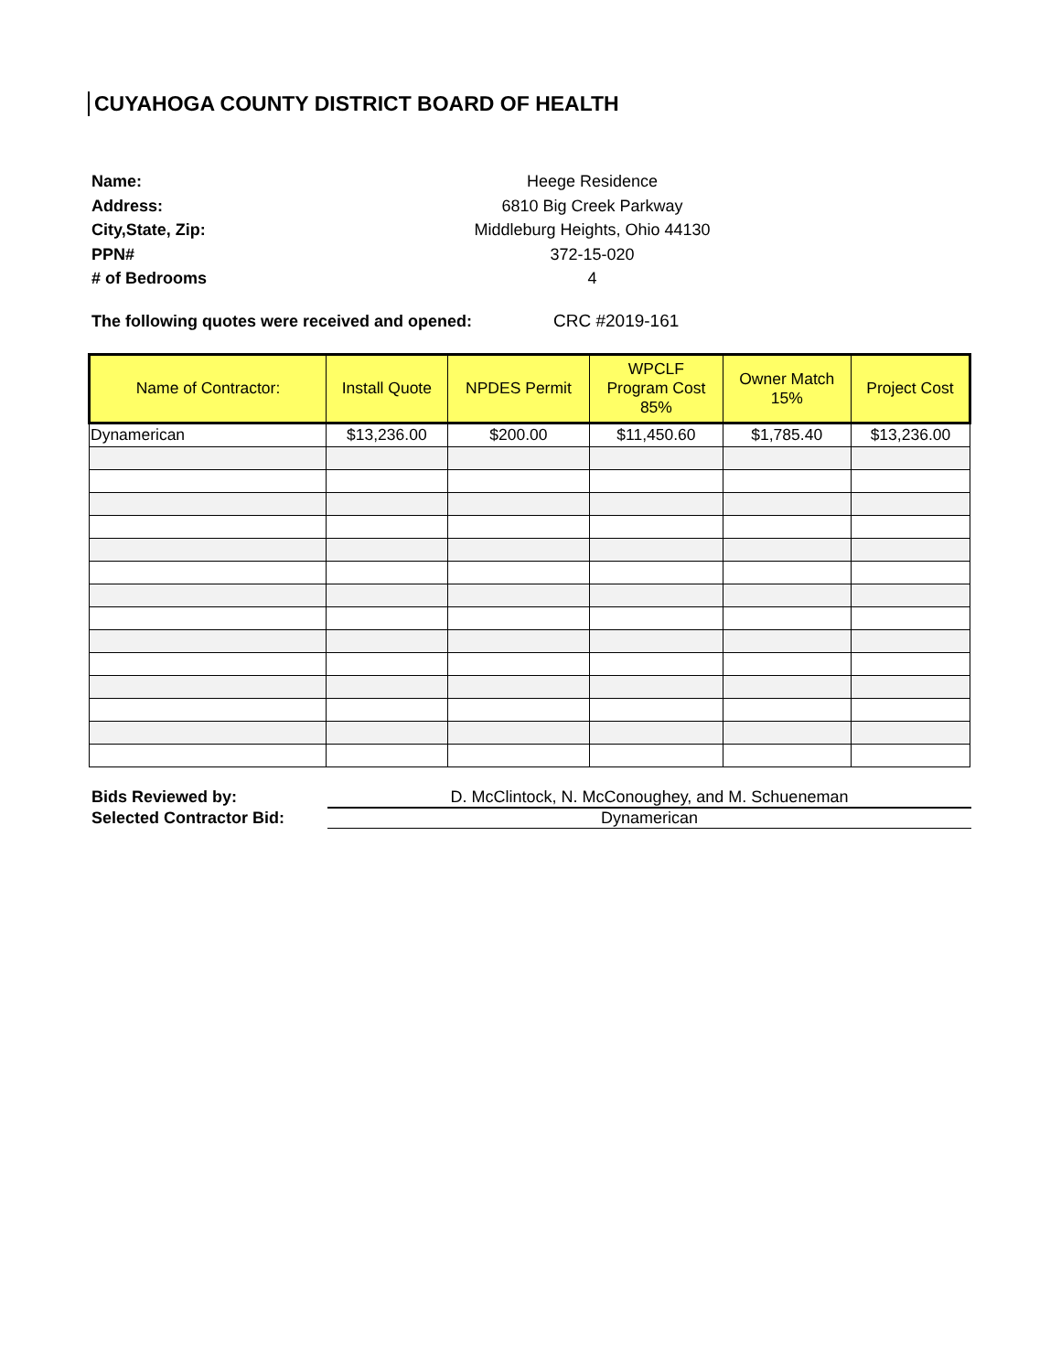CUYAHOGA COUNTY DISTRICT BOARD OF HEALTH
Name:
Address:
City,State, Zip:
PPN#
# of Bedrooms
Heege Residence
6810 Big Creek Parkway
Middleburg Heights, Ohio 44130
372-15-020
4
The following quotes were received and opened: CRC #2019-161
| Name of Contractor: | Install Quote | NPDES Permit | WPCLF Program Cost 85% | Owner Match 15% | Project Cost |
| --- | --- | --- | --- | --- | --- |
| Dynamerican | $13,236.00 | $200.00 | $11,450.60 | $1,785.40 | $13,236.00 |
Bids Reviewed by: D. McClintock, N. McConoughey, and M. Schueneman
Selected Contractor Bid: Dynamerican